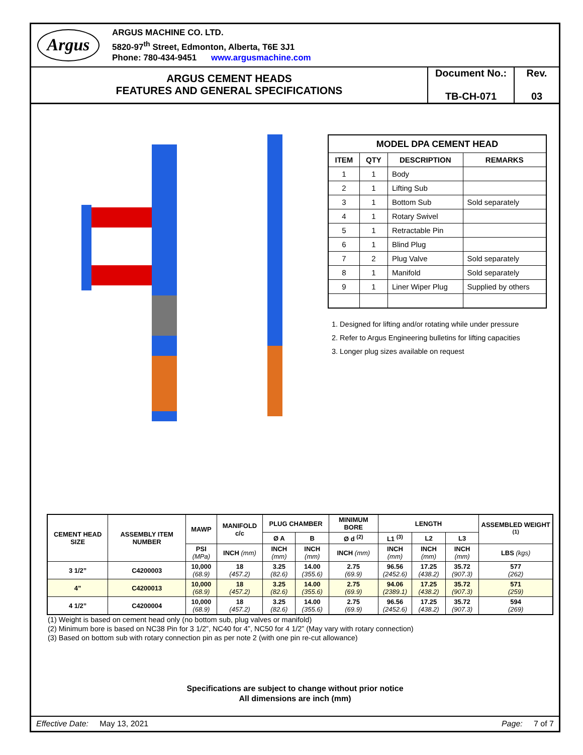Argus
ARGUS MACHINE CO. LTD.
5820-97<sup>th</sup> Street, Edmonton, Alberta, T6E 3J1
Phone: 780-434-9451 www.argusmachine.com
ARGUS CEMENT HEADS
FEATURES AND GENERAL SPECIFICATIONS
Document No.:
TB-CH-071
Rev.
03
| MODEL DPA CEMENT HEAD | | | |
| --- | --- | --- | --- |
| ITEM | QTY | DESCRIPTION | REMARKS |
| 1 | 1 | Body | |
| 2 | 1 | Lifting Sub | |
| 3 | 1 | Bottom Sub | Sold separately |
| 4 | 1 | Rotary Swivel | |
| 5 | 1 | Retractable Pin | |
| 6 | 1 | Blind Plug | |
| 7 | 2 | Plug Valve | Sold separately |
| 8 | 1 | Manifold | Sold separately |
| 9 | 1 | Liner Wiper Plug | Supplied by others |
1. Designed for lifting and/or rotating while under pressure
2. Refer to Argus Engineering bulletins for lifting capacities
3. Longer plug sizes available on request
| CEMENT HEAD SIZE | ASSEMBLY ITEM NUMBER | MAWP | MANIFOLD c/c | PLUG CHAMBER | | MINIMUM BORE | LENGTH | | | ASSEMBLED WEIGHT <sup>(1)</sup> |
| --- | --- | --- | --- | --- | --- | --- | --- | --- | --- | --- |
| | | | | Ø A | B | Ø d <sup>(2)</sup> | L1 <sup>(3)</sup> | L2 | L3 | |
| | | PSI (MPa) | INCH (mm) | INCH (mm) | INCH (mm) | INCH (mm) | INCH (mm) | INCH (mm) | INCH (mm) | LBS (kgs) |
| 3 1/2” | C4200003 | 10,000 (68.9) | 18 (457.2) | 3.25 (82.6) | 14.00 (355.6) | 2.75 (69.9) | 96.56 (2452.6) | 17.25 (438.2) | 35.72 (907.3) | 577 (262) |
| 4” | C4200013 | 10,000 (68.9) | 18 (457.2) | 3.25 (82.6) | 14.00 (355.6) | 2.75 (69.9) | 94.06 (2389.1) | 17.25 (438.2) | 35.72 (907.3) | 571 (259) |
| 4 1/2” | C4200004 | 10,000 (68.9) | 18 (457.2) | 3.25 (82.6) | 14.00 (355.6) | 2.75 (69.9) | 96.56 (2452.6) | 17.25 (438.2) | 35.72 (907.3) | 594 (269) |
(1) Weight is based on cement head only (no bottom sub, plug valves or manifold)
(2) Minimum bore is based on NC38 Pin for 3 1/2”, NC40 for 4”, NC50 for 4 1/2” (May vary with rotary connection)
(3) Based on bottom sub with rotary connection pin as per note 2 (with one pin re-cut allowance)
Specifications are subject to change without prior notice
All dimensions are inch (mm)
Effective Date: May 13, 2021 Page: 7 of 7